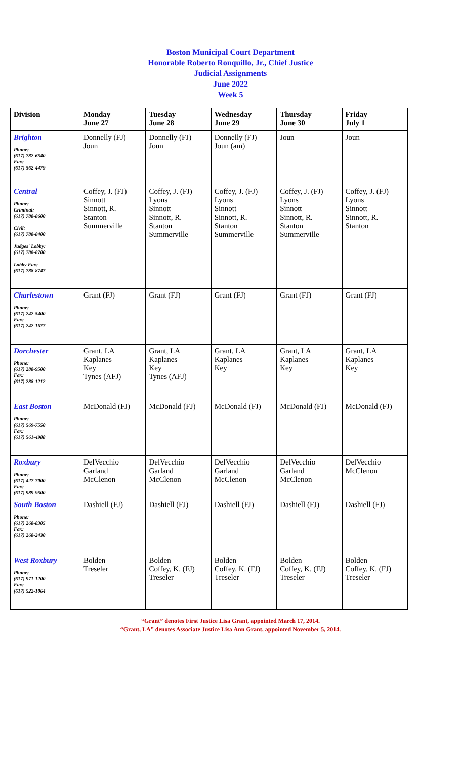Boston Municipal Court Department
Honorable Roberto Ronquillo, Jr., Chief Justice
Judicial Assignments
June 2022
Week 5
| Division | Monday June 27 | Tuesday June 28 | Wednesday June 29 | Thursday June 30 | Friday July 1 |
| --- | --- | --- | --- | --- | --- |
| Brighton Phone: (617) 782-6540 Fax: (617) 562-4479 | Donnelly (FJ) Joun | Donnelly (FJ) Joun | Donnelly (FJ) Joun (am) | Joun | Joun |
| Central Phone: Criminal: (617) 788-8600 Civil: (617) 788-8400 Judges' Lobby: (617) 788-8700 Lobby Fax: (617) 788-8747 | Coffey, J. (FJ) Sinnott Sinnott, R. Stanton Summerville | Coffey, J. (FJ) Lyons Sinnott Sinnott, R. Stanton Summerville | Coffey, J. (FJ) Lyons Sinnott Sinnott, R. Stanton Summerville | Coffey, J. (FJ) Lyons Sinnott Sinnott, R. Stanton Summerville | Coffey, J. (FJ) Lyons Sinnott Sinnott, R. Stanton |
| Charlestown Phone: (617) 242-5400 Fax: (617) 242-1677 | Grant (FJ) | Grant (FJ) | Grant (FJ) | Grant (FJ) | Grant (FJ) |
| Dorchester Phone: (617) 288-9500 Fax: (617) 288-1212 | Grant, LA Kaplanes Key Tynes (AFJ) | Grant, LA Kaplanes Key Tynes (AFJ) | Grant, LA Kaplanes Key | Grant, LA Kaplanes Key | Grant, LA Kaplanes Key |
| East Boston Phone: (617) 569-7550 Fax: (617) 561-4988 | McDonald (FJ) | McDonald (FJ) | McDonald (FJ) | McDonald (FJ) | McDonald (FJ) |
| Roxbury Phone: (617) 427-7000 Fax: (617) 989-9500 | DelVecchio Garland McClenon | DelVecchio Garland McClenon | DelVecchio Garland McClenon | DelVecchio Garland McClenon | DelVecchio McClenon |
| South Boston Phone: (617) 268-8305 Fax: (617) 268-2430 | Dashiell (FJ) | Dashiell (FJ) | Dashiell (FJ) | Dashiell (FJ) | Dashiell (FJ) |
| West Roxbury Phone: (617) 971-1200 Fax: (617) 522-1064 | Bolden Treseler | Bolden Coffey, K. (FJ) Treseler | Bolden Coffey, K. (FJ) Treseler | Bolden Coffey, K. (FJ) Treseler | Bolden Coffey, K. (FJ) Treseler |
“Grant” denotes First Justice Lisa Grant, appointed March 17, 2014.
“Grant, LA” denotes Associate Justice Lisa Ann Grant, appointed November 5, 2014.